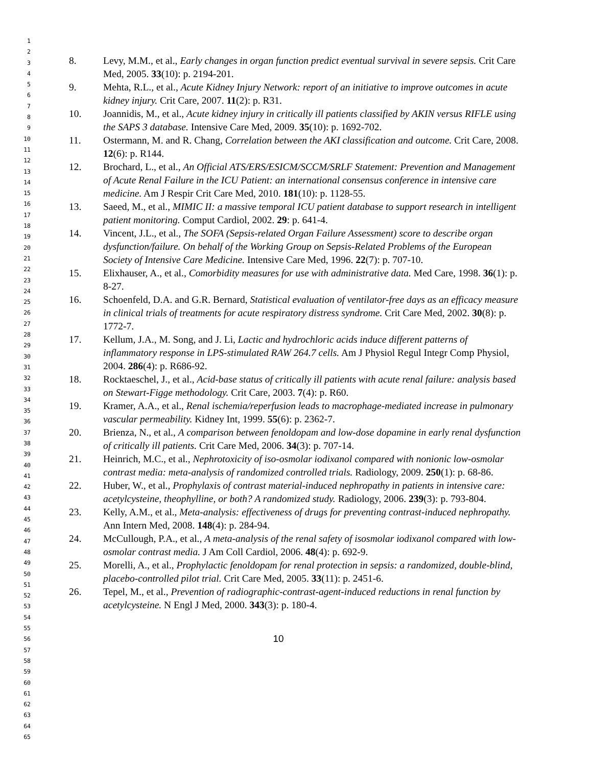1
2
3
4
5
6
7
8
9
10
11
12
13
14
15
16
17
18
19
20
21
22
23
24
25
26
27
28
29
30
31
32
33
34
35
36
37
38
39
40
41
42
43
44
45
46
47
48
49
50
51
52
53
54
55
56
57
58
59
60
61
62
63
64
65
8. Levy, M.M., et al., Early changes in organ function predict eventual survival in severe sepsis. Crit Care Med, 2005. 33(10): p. 2194-201.
9. Mehta, R.L., et al., Acute Kidney Injury Network: report of an initiative to improve outcomes in acute kidney injury. Crit Care, 2007. 11(2): p. R31.
10. Joannidis, M., et al., Acute kidney injury in critically ill patients classified by AKIN versus RIFLE using the SAPS 3 database. Intensive Care Med, 2009. 35(10): p. 1692-702.
11. Ostermann, M. and R. Chang, Correlation between the AKI classification and outcome. Crit Care, 2008. 12(6): p. R144.
12. Brochard, L., et al., An Official ATS/ERS/ESICM/SCCM/SRLF Statement: Prevention and Management of Acute Renal Failure in the ICU Patient: an international consensus conference in intensive care medicine. Am J Respir Crit Care Med, 2010. 181(10): p. 1128-55.
13. Saeed, M., et al., MIMIC II: a massive temporal ICU patient database to support research in intelligent patient monitoring. Comput Cardiol, 2002. 29: p. 641-4.
14. Vincent, J.L., et al., The SOFA (Sepsis-related Organ Failure Assessment) score to describe organ dysfunction/failure. On behalf of the Working Group on Sepsis-Related Problems of the European Society of Intensive Care Medicine. Intensive Care Med, 1996. 22(7): p. 707-10.
15. Elixhauser, A., et al., Comorbidity measures for use with administrative data. Med Care, 1998. 36(1): p. 8-27.
16. Schoenfeld, D.A. and G.R. Bernard, Statistical evaluation of ventilator-free days as an efficacy measure in clinical trials of treatments for acute respiratory distress syndrome. Crit Care Med, 2002. 30(8): p. 1772-7.
17. Kellum, J.A., M. Song, and J. Li, Lactic and hydrochloric acids induce different patterns of inflammatory response in LPS-stimulated RAW 264.7 cells. Am J Physiol Regul Integr Comp Physiol, 2004. 286(4): p. R686-92.
18. Rocktaeschel, J., et al., Acid-base status of critically ill patients with acute renal failure: analysis based on Stewart-Figge methodology. Crit Care, 2003. 7(4): p. R60.
19. Kramer, A.A., et al., Renal ischemia/reperfusion leads to macrophage-mediated increase in pulmonary vascular permeability. Kidney Int, 1999. 55(6): p. 2362-7.
20. Brienza, N., et al., A comparison between fenoldopam and low-dose dopamine in early renal dysfunction of critically ill patients. Crit Care Med, 2006. 34(3): p. 707-14.
21. Heinrich, M.C., et al., Nephrotoxicity of iso-osmolar iodixanol compared with nonionic low-osmolar contrast media: meta-analysis of randomized controlled trials. Radiology, 2009. 250(1): p. 68-86.
22. Huber, W., et al., Prophylaxis of contrast material-induced nephropathy in patients in intensive care: acetylcysteine, theophylline, or both? A randomized study. Radiology, 2006. 239(3): p. 793-804.
23. Kelly, A.M., et al., Meta-analysis: effectiveness of drugs for preventing contrast-induced nephropathy. Ann Intern Med, 2008. 148(4): p. 284-94.
24. McCullough, P.A., et al., A meta-analysis of the renal safety of isosmolar iodixanol compared with low-osmolar contrast media. J Am Coll Cardiol, 2006. 48(4): p. 692-9.
25. Morelli, A., et al., Prophylactic fenoldopam for renal protection in sepsis: a randomized, double-blind, placebo-controlled pilot trial. Crit Care Med, 2005. 33(11): p. 2451-6.
26. Tepel, M., et al., Prevention of radiographic-contrast-agent-induced reductions in renal function by acetylcysteine. N Engl J Med, 2000. 343(3): p. 180-4.
10